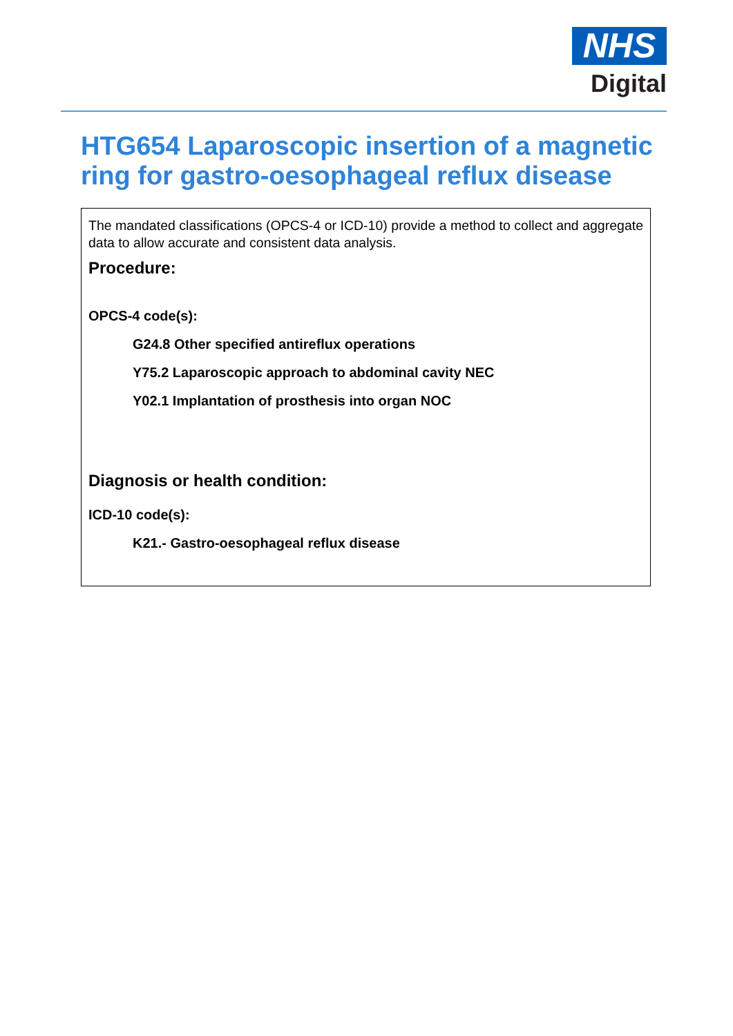NHS
Digital
HTG654 Laparoscopic insertion of a magnetic ring for gastro-oesophageal reflux disease
The mandated classifications (OPCS-4 or ICD-10) provide a method to collect and aggregate data to allow accurate and consistent data analysis.
Procedure:
OPCS-4 code(s):
G24.8 Other specified antireflux operations
Y75.2 Laparoscopic approach to abdominal cavity NEC
Y02.1 Implantation of prosthesis into organ NOC
Diagnosis or health condition:
ICD-10 code(s):
K21.- Gastro-oesophageal reflux disease